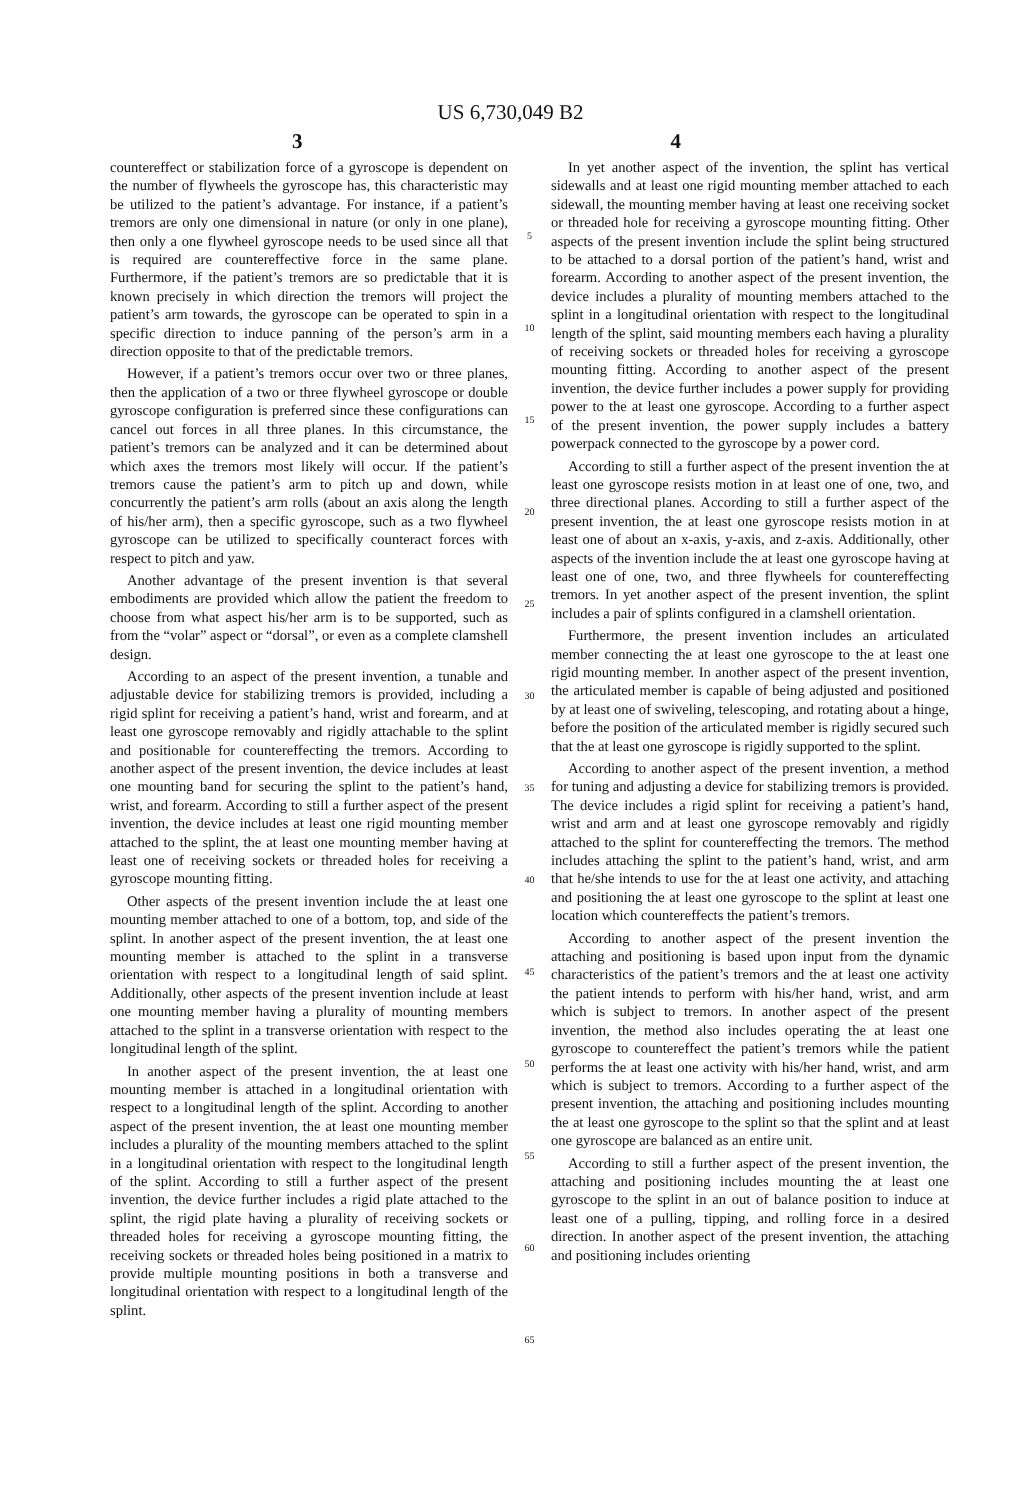US 6,730,049 B2
3 4
countereffect or stabilization force of a gyroscope is dependent on the number of flywheels the gyroscope has, this characteristic may be utilized to the patient’s advantage. For instance, if a patient’s tremors are only one dimensional in nature (or only in one plane), then only a one flywheel gyroscope needs to be used since all that is required are countereffective force in the same plane. Furthermore, if the patient’s tremors are so predictable that it is known precisely in which direction the tremors will project the patient’s arm towards, the gyroscope can be operated to spin in a specific direction to induce panning of the person’s arm in a direction opposite to that of the predictable tremors.
However, if a patient’s tremors occur over two or three planes, then the application of a two or three flywheel gyroscope or double gyroscope configuration is preferred since these configurations can cancel out forces in all three planes. In this circumstance, the patient’s tremors can be analyzed and it can be determined about which axes the tremors most likely will occur. If the patient’s tremors cause the patient’s arm to pitch up and down, while concurrently the patient’s arm rolls (about an axis along the length of his/her arm), then a specific gyroscope, such as a two flywheel gyroscope can be utilized to specifically counteract forces with respect to pitch and yaw.
Another advantage of the present invention is that several embodiments are provided which allow the patient the freedom to choose from what aspect his/her arm is to be supported, such as from the “volar” aspect or “dorsal”, or even as a complete clamshell design.
According to an aspect of the present invention, a tunable and adjustable device for stabilizing tremors is provided, including a rigid splint for receiving a patient’s hand, wrist and forearm, and at least one gyroscope removably and rigidly attachable to the splint and positionable for countereffecting the tremors. According to another aspect of the present invention, the device includes at least one mounting band for securing the splint to the patient’s hand, wrist, and forearm. According to still a further aspect of the present invention, the device includes at least one rigid mounting member attached to the splint, the at least one mounting member having at least one of receiving sockets or threaded holes for receiving a gyroscope mounting fitting.
Other aspects of the present invention include the at least one mounting member attached to one of a bottom, top, and side of the splint. In another aspect of the present invention, the at least one mounting member is attached to the splint in a transverse orientation with respect to a longitudinal length of said splint. Additionally, other aspects of the present invention include at least one mounting member having a plurality of mounting members attached to the splint in a transverse orientation with respect to the longitudinal length of the splint.
In another aspect of the present invention, the at least one mounting member is attached in a longitudinal orientation with respect to a longitudinal length of the splint. According to another aspect of the present invention, the at least one mounting member includes a plurality of the mounting members attached to the splint in a longitudinal orientation with respect to the longitudinal length of the splint. According to still a further aspect of the present invention, the device further includes a rigid plate attached to the splint, the rigid plate having a plurality of receiving sockets or threaded holes for receiving a gyroscope mounting fitting, the receiving sockets or threaded holes being positioned in a matrix to provide multiple mounting positions in both a transverse and longitudinal orientation with respect to a longitudinal length of the splint.
5
10
15
20
25
30
35
40
45
50
55
60
65
In yet another aspect of the invention, the splint has vertical sidewalls and at least one rigid mounting member attached to each sidewall, the mounting member having at least one receiving socket or threaded hole for receiving a gyroscope mounting fitting. Other aspects of the present invention include the splint being structured to be attached to a dorsal portion of the patient’s hand, wrist and forearm. According to another aspect of the present invention, the device includes a plurality of mounting members attached to the splint in a longitudinal orientation with respect to the longitudinal length of the splint, said mounting members each having a plurality of receiving sockets or threaded holes for receiving a gyroscope mounting fitting. According to another aspect of the present invention, the device further includes a power supply for providing power to the at least one gyroscope. According to a further aspect of the present invention, the power supply includes a battery powerpack connected to the gyroscope by a power cord.
According to still a further aspect of the present invention the at least one gyroscope resists motion in at least one of one, two, and three directional planes. According to still a further aspect of the present invention, the at least one gyroscope resists motion in at least one of about an x-axis, y-axis, and z-axis. Additionally, other aspects of the invention include the at least one gyroscope having at least one of one, two, and three flywheels for countereffecting tremors. In yet another aspect of the present invention, the splint includes a pair of splints configured in a clamshell orientation.
Furthermore, the present invention includes an articulated member connecting the at least one gyroscope to the at least one rigid mounting member. In another aspect of the present invention, the articulated member is capable of being adjusted and positioned by at least one of swiveling, telescoping, and rotating about a hinge, before the position of the articulated member is rigidly secured such that the at least one gyroscope is rigidly supported to the splint.
According to another aspect of the present invention, a method for tuning and adjusting a device for stabilizing tremors is provided. The device includes a rigid splint for receiving a patient’s hand, wrist and arm and at least one gyroscope removably and rigidly attached to the splint for countereffecting the tremors. The method includes attaching the splint to the patient’s hand, wrist, and arm that he/she intends to use for the at least one activity, and attaching and positioning the at least one gyroscope to the splint at least one location which countereffects the patient’s tremors.
According to another aspect of the present invention the attaching and positioning is based upon input from the dynamic characteristics of the patient’s tremors and the at least one activity the patient intends to perform with his/her hand, wrist, and arm which is subject to tremors. In another aspect of the present invention, the method also includes operating the at least one gyroscope to countereffect the patient’s tremors while the patient performs the at least one activity with his/her hand, wrist, and arm which is subject to tremors. According to a further aspect of the present invention, the attaching and positioning includes mounting the at least one gyroscope to the splint so that the splint and at least one gyroscope are balanced as an entire unit.
According to still a further aspect of the present invention, the attaching and positioning includes mounting the at least one gyroscope to the splint in an out of balance position to induce at least one of a pulling, tipping, and rolling force in a desired direction. In another aspect of the present invention, the attaching and positioning includes orienting